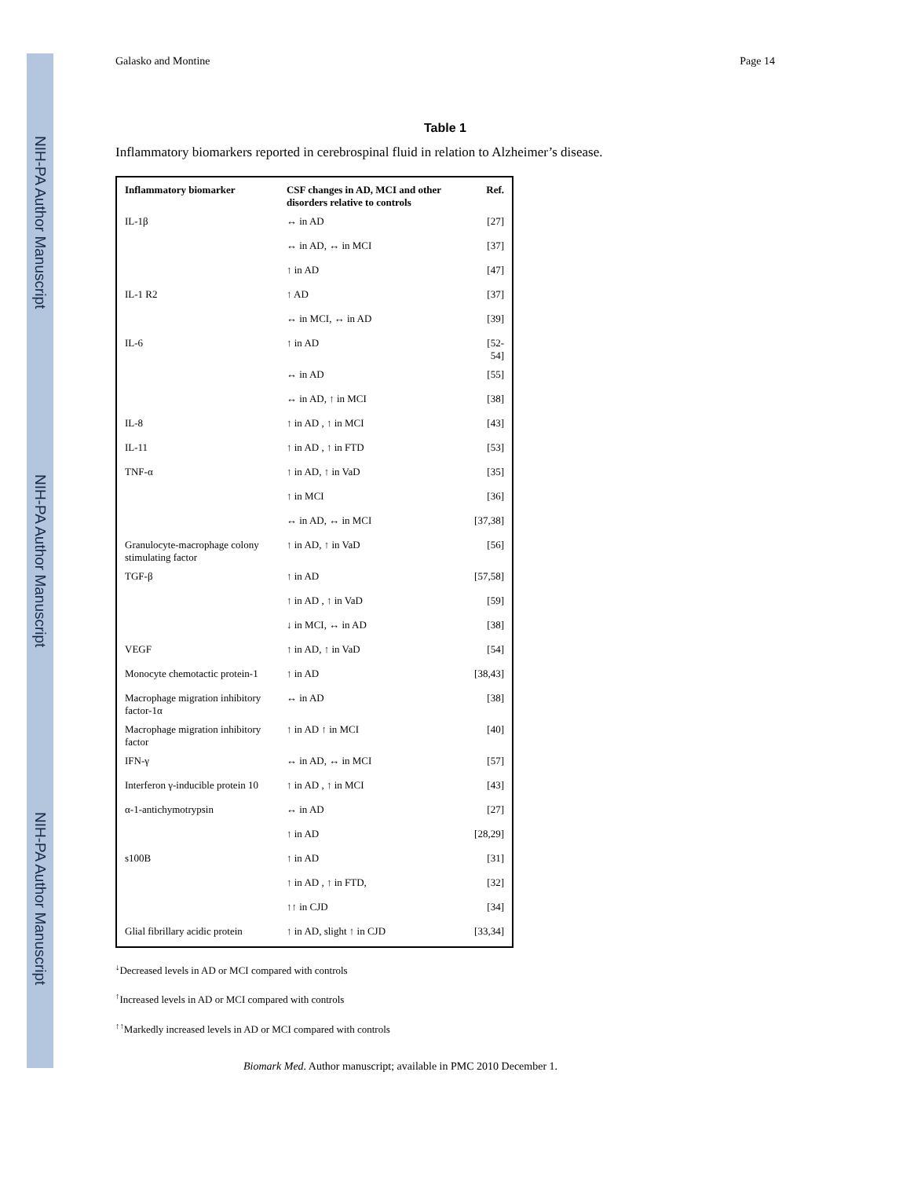NIH-PA Author Manuscript
NIH-PA Author Manuscript
NIH-PA Author Manuscript
Galasko and Montine Page 14
Table 1
Inflammatory biomarkers reported in cerebrospinal fluid in relation to Alzheimer’s disease.
| Inflammatory biomarker | CSF changes in AD, MCI and other disorders relative to controls | Ref. |
| --- | --- | --- |
| IL-1β | ↔ in AD | [27] |
| | ↔ in AD, ↔ in MCI | [37] |
| | ↑ in AD | [47] |
| IL-1 R2 | ↑ AD | [37] |
| | ↔ in MCI, ↔ in AD | [39] |
| IL-6 | ↑ in AD | [52-54] |
| | ↔ in AD | [55] |
| | ↔ in AD, ↑ in MCI | [38] |
| IL-8 | ↑ in AD , ↑ in MCI | [43] |
| IL-11 | ↑ in AD , ↑ in FTD | [53] |
| TNF-α | ↑ in AD, ↑ in VaD | [35] |
| | ↑ in MCI | [36] |
| | ↔ in AD, ↔ in MCI | [37,38] |
| Granulocyte-macrophage colony stimulating factor | ↑ in AD, ↑ in VaD | [56] |
| TGF-β | ↑ in AD | [57,58] |
| | ↑ in AD , ↑ in VaD | [59] |
| | ↓ in MCI, ↔ in AD | [38] |
| VEGF | ↑ in AD, ↑ in VaD | [54] |
| Monocyte chemotactic protein-1 | ↑ in AD | [38,43] |
| Macrophage migration inhibitory factor-1α | ↔ in AD | [38] |
| Macrophage migration inhibitory factor | ↑ in AD ↑ in MCI | [40] |
| IFN-γ | ↔ in AD, ↔ in MCI | [57] |
| Interferon γ-inducible protein 10 | ↑ in AD , ↑ in MCI | [43] |
| α-1-antichymotrypsin | ↔ in AD | [27] |
| | ↑ in AD | [28,29] |
| s100B | ↑ in AD | [31] |
| | ↑ in AD , ↑ in FTD, | [32] |
| | ↑↑ in CJD | [34] |
| Glial fibrillary acidic protein | ↑ in AD, slight ↑ in CJD | [33,34] |
<sup>↓</sup>Decreased levels in AD or MCI compared with controls
<sup>↑</sup>Increased levels in AD or MCI compared with controls
<sup>↑↑</sup>Markedly increased levels in AD or MCI compared with controls
Biomark Med. Author manuscript; available in PMC 2010 December 1.